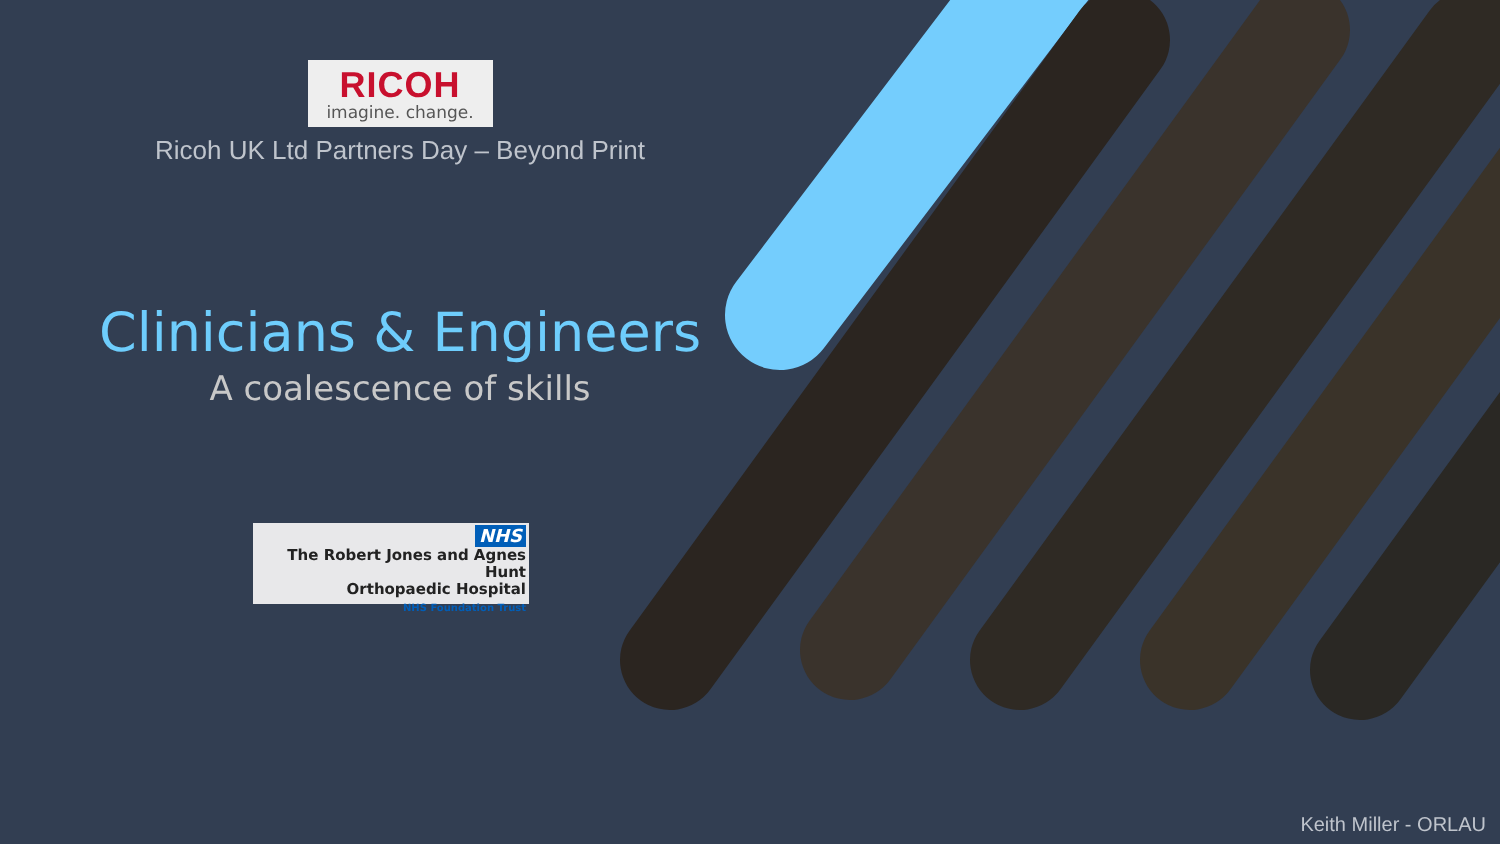RICOH
imagine. change.
Ricoh UK Ltd Partners Day – Beyond Print
Clinicians & Engineers
A coalescence of skills
NHS
The Robert Jones and Agnes Hunt
Orthopaedic Hospital
NHS Foundation Trust
Keith Miller - ORLAU